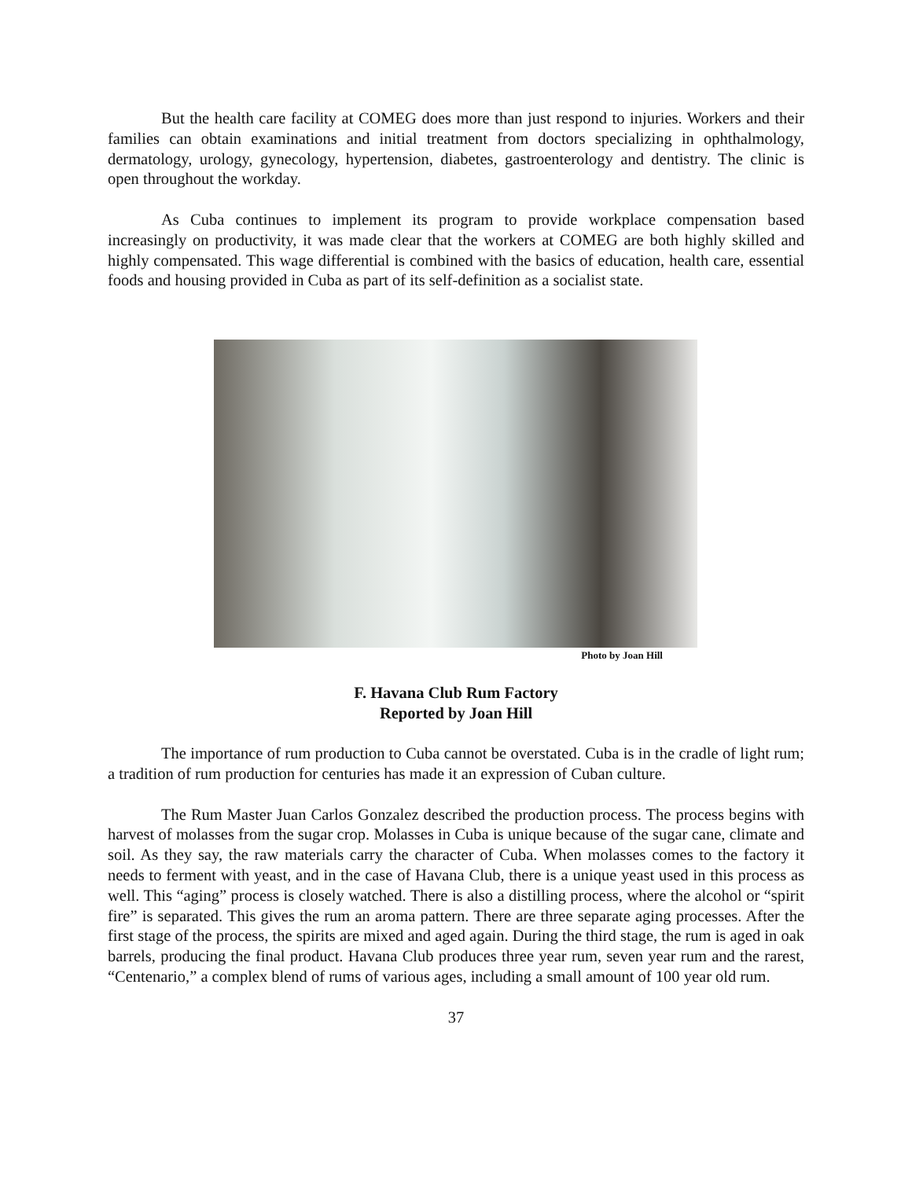But the health care facility at COMEG does more than just respond to injuries. Workers and their families can obtain examinations and initial treatment from doctors specializing in ophthalmology, dermatology, urology, gynecology, hypertension, diabetes, gastroenterology and dentistry. The clinic is open throughout the workday.
As Cuba continues to implement its program to provide workplace compensation based increasingly on productivity, it was made clear that the workers at COMEG are both highly skilled and highly compensated. This wage differential is combined with the basics of education, health care, essential foods and housing provided in Cuba as part of its self-definition as a socialist state.
Photo by Joan Hill
F. Havana Club Rum Factory
Reported by Joan Hill
The importance of rum production to Cuba cannot be overstated. Cuba is in the cradle of light rum; a tradition of rum production for centuries has made it an expression of Cuban culture.
The Rum Master Juan Carlos Gonzalez described the production process. The process begins with harvest of molasses from the sugar crop. Molasses in Cuba is unique because of the sugar cane, climate and soil. As they say, the raw materials carry the character of Cuba. When molasses comes to the factory it needs to ferment with yeast, and in the case of Havana Club, there is a unique yeast used in this process as well. This “aging” process is closely watched. There is also a distilling process, where the alcohol or “spirit fire” is separated. This gives the rum an aroma pattern. There are three separate aging processes. After the first stage of the process, the spirits are mixed and aged again. During the third stage, the rum is aged in oak barrels, producing the final product. Havana Club produces three year rum, seven year rum and the rarest, “Centenario,” a complex blend of rums of various ages, including a small amount of 100 year old rum.
37